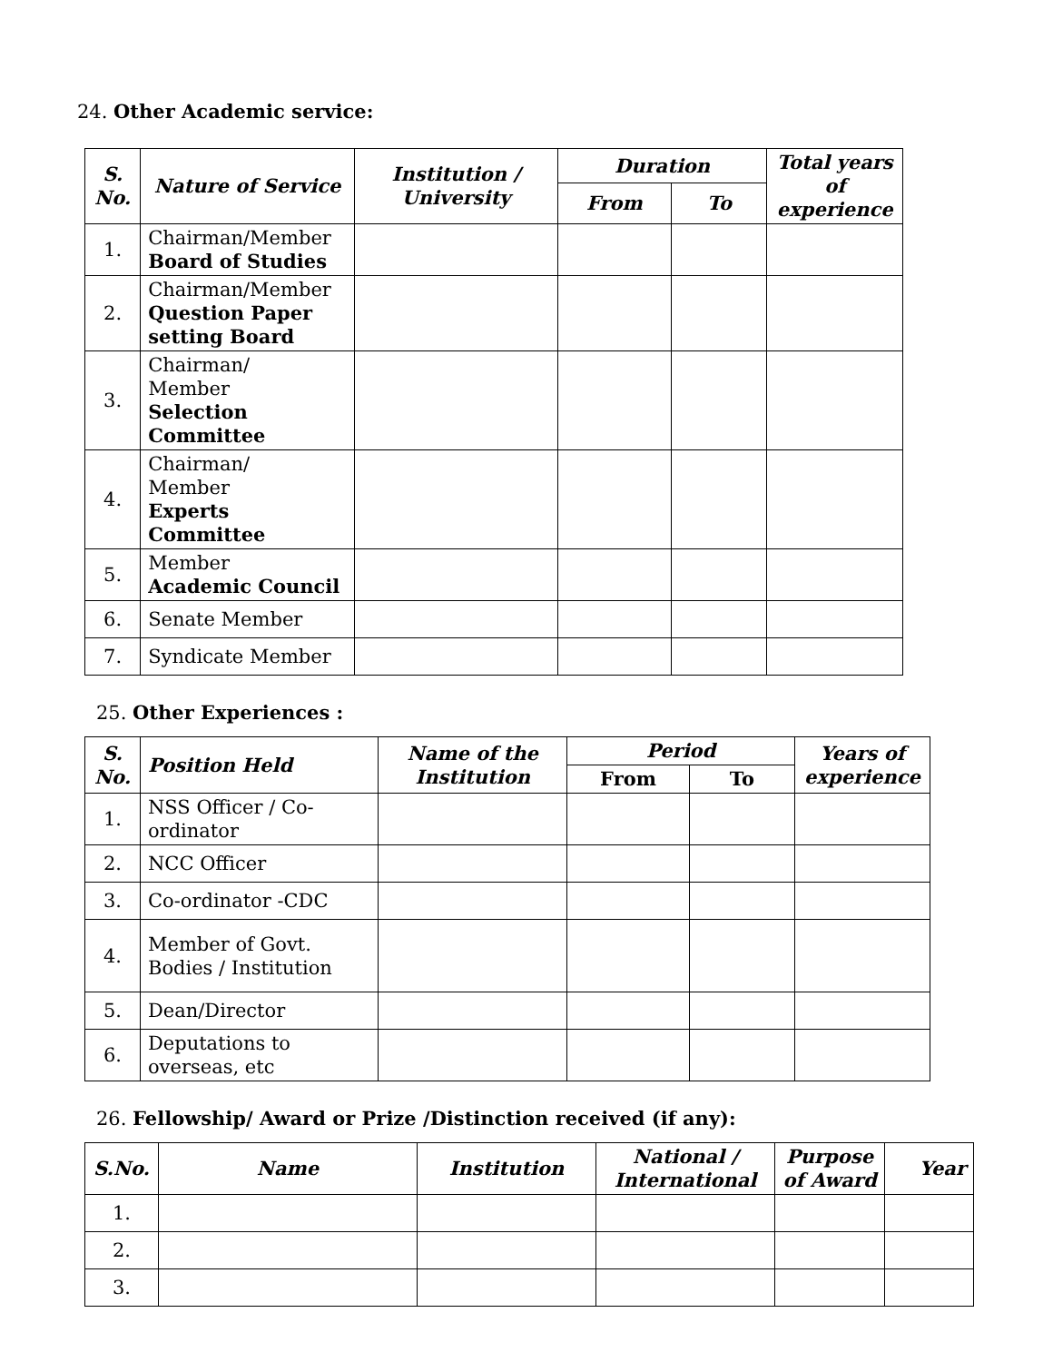24. Other Academic service:
| S. No. | Nature of Service | Institution / University | Duration | | Total years of experience |
| --- | --- | --- | --- | --- | --- |
| | | | From | To | |
| 1. | Chairman/Member Board of Studies | | | | |
| 2. | Chairman/Member Question Paper setting Board | | | | |
| 3. | Chairman/ Member Selection Committee | | | | |
| 4. | Chairman/ Member Experts Committee | | | | |
| 5. | Member Academic Council | | | | |
| 6. | Senate Member | | | | |
| 7. | Syndicate Member | | | | |
25. Other Experiences :
| S. No. | Position Held | Name of the Institution | Period | | Years of experience |
| --- | --- | --- | --- | --- | --- |
| | | | From | To | |
| 1. | NSS Officer / Co-ordinator | | | | |
| 2. | NCC Officer | | | | |
| 3. | Co-ordinator -CDC | | | | |
| 4. | Member of Govt. Bodies / Institution | | | | |
| 5. | Dean/Director | | | | |
| 6. | Deputations to overseas, etc | | | | |
26. Fellowship/ Award or Prize /Distinction received (if any):
| S.No. | Name | Institution | National / International | Purpose of Award | Year |
| --- | --- | --- | --- | --- | --- |
| 1. | | | | | |
| 2. | | | | | |
| 3. | | | | | |